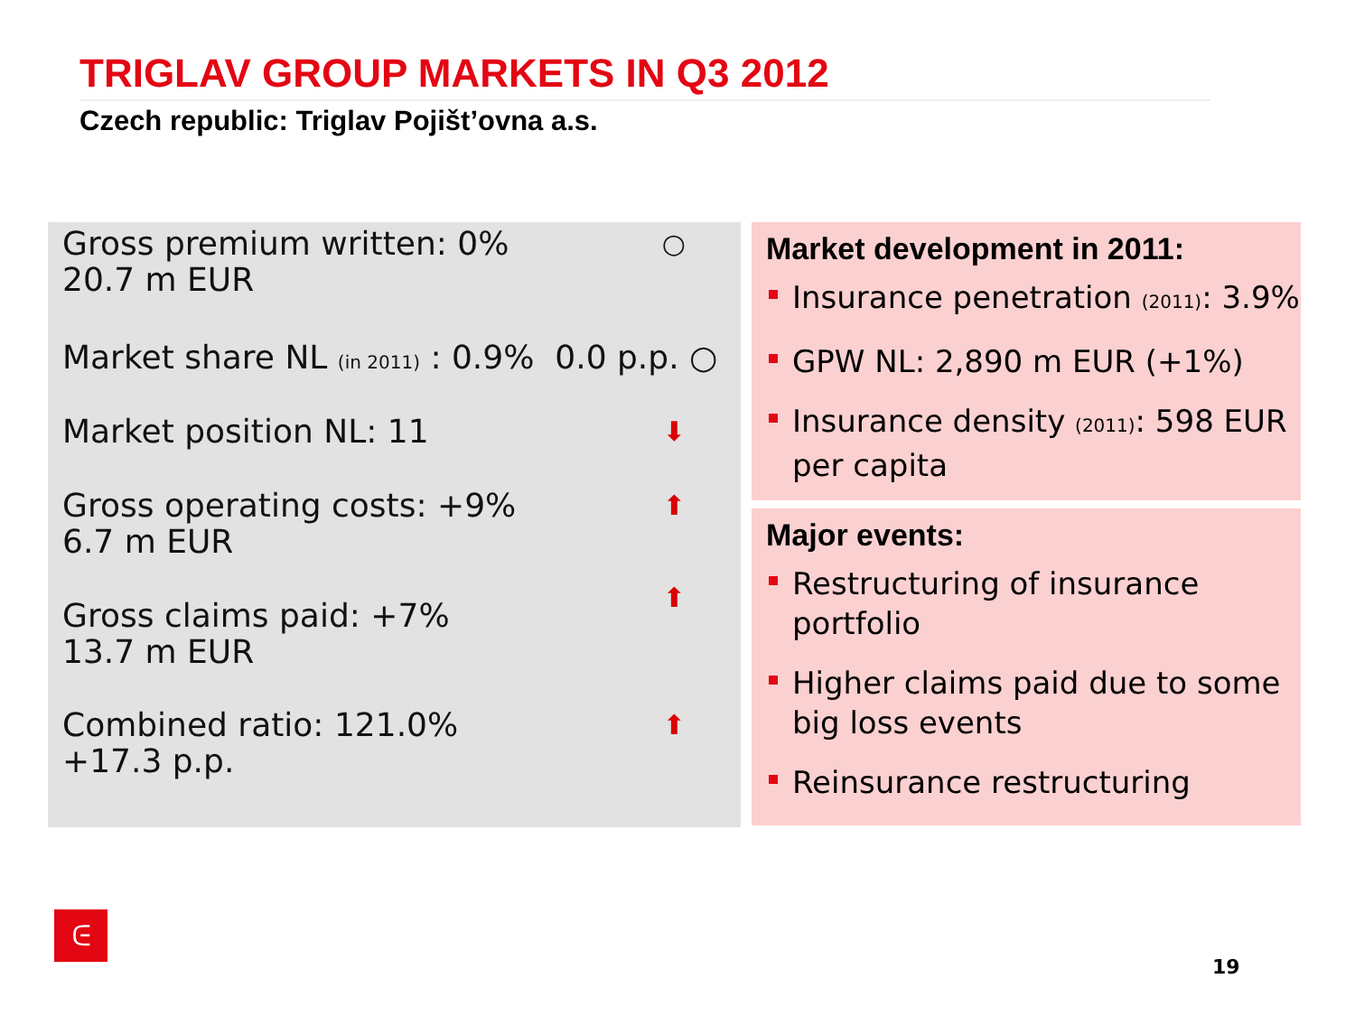TRIGLAV GROUP MARKETS IN Q3 2012
Czech republic: Triglav Pojišt’ovna a.s.
Gross premium written: 0%
20.7 m EUR
○
Market share NL (in 2011) : 0.9% 0.0 p.p. ○
Market position NL: 11 ⬇
Gross operating costs: +9%
6.7 m EUR
⬆
Gross claims paid: +7%
13.7 m EUR
⬆
Combined ratio: 121.0%
+17.3 p.p.
⬆
Market development in 2011:
Insurance penetration (2011): 3.9%
GPW NL: 2,890 m EUR (+1%)
Insurance density (2011): 598 EUR per capita
Major events:
Restructuring of insurance portfolio
Higher claims paid due to some big loss events
Reinsurance restructuring
ᕮ
19